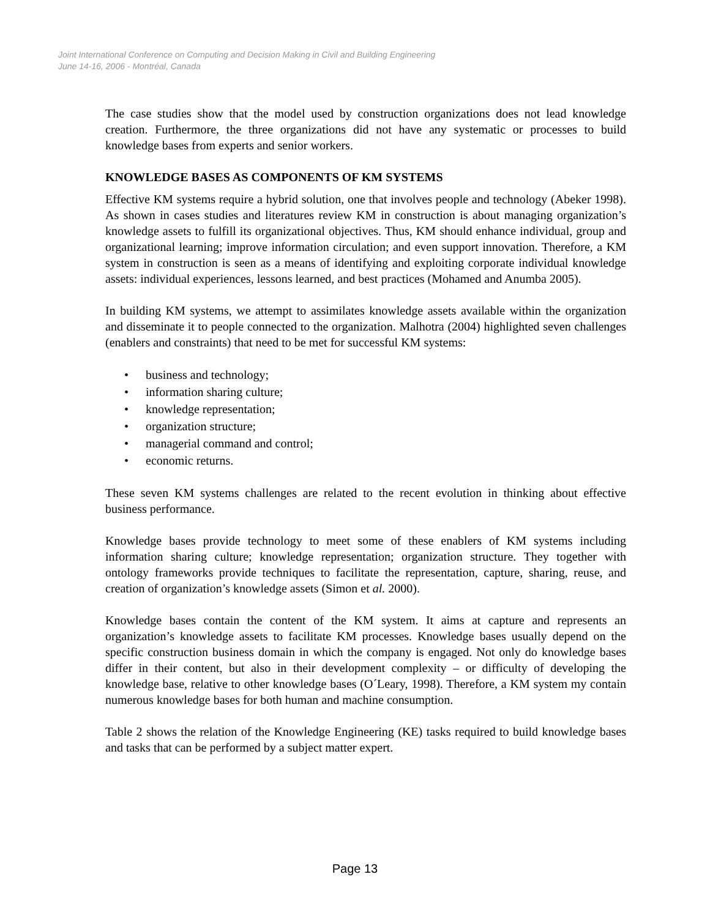Joint International Conference on Computing and Decision Making in Civil and Building Engineering
June 14-16, 2006 - Montréal, Canada
The case studies show that the model used by construction organizations does not lead knowledge creation. Furthermore, the three organizations did not have any systematic or processes to build knowledge bases from experts and senior workers.
KNOWLEDGE BASES AS COMPONENTS OF KM SYSTEMS
Effective KM systems require a hybrid solution, one that involves people and technology (Abeker 1998). As shown in cases studies and literatures review KM in construction is about managing organization’s knowledge assets to fulfill its organizational objectives. Thus, KM should enhance individual, group and organizational learning; improve information circulation; and even support innovation. Therefore, a KM system in construction is seen as a means of identifying and exploiting corporate individual knowledge assets: individual experiences, lessons learned, and best practices (Mohamed and Anumba 2005).
In building KM systems, we attempt to assimilates knowledge assets available within the organization and disseminate it to people connected to the organization. Malhotra (2004) highlighted seven challenges (enablers and constraints) that need to be met for successful KM systems:
• business and technology;
• information sharing culture;
• knowledge representation;
• organization structure;
• managerial command and control;
• economic returns.
These seven KM systems challenges are related to the recent evolution in thinking about effective business performance.
Knowledge bases provide technology to meet some of these enablers of KM systems including information sharing culture; knowledge representation; organization structure. They together with ontology frameworks provide techniques to facilitate the representation, capture, sharing, reuse, and creation of organization’s knowledge assets (Simon et al. 2000).
Knowledge bases contain the content of the KM system. It aims at capture and represents an organization’s knowledge assets to facilitate KM processes. Knowledge bases usually depend on the specific construction business domain in which the company is engaged. Not only do knowledge bases differ in their content, but also in their development complexity – or difficulty of developing the knowledge base, relative to other knowledge bases (O´Leary, 1998). Therefore, a KM system my contain numerous knowledge bases for both human and machine consumption.
Table 2 shows the relation of the Knowledge Engineering (KE) tasks required to build knowledge bases and tasks that can be performed by a subject matter expert.
Page 13